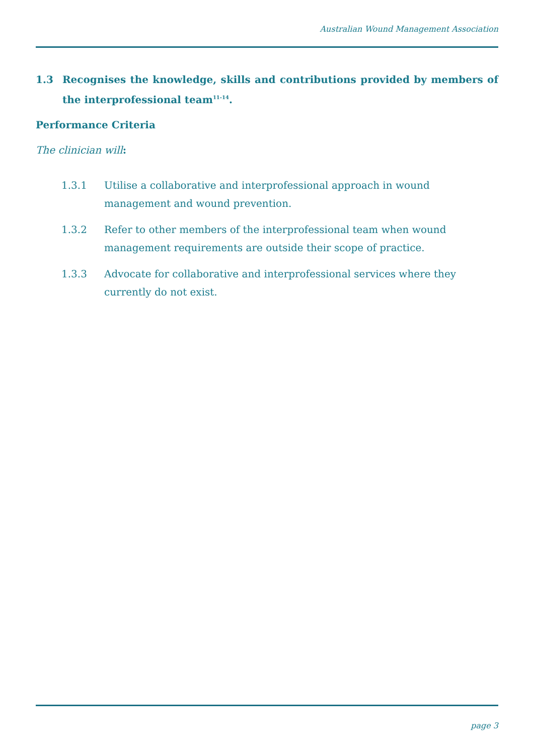Australian Wound Management Association
1.3 Recognises the knowledge, skills and contributions provided by members of the interprofessional team<sup>11-14</sup>.
Performance Criteria
The clinician will:
1.3.1 Utilise a collaborative and interprofessional approach in wound management and wound prevention.
1.3.2 Refer to other members of the interprofessional team when wound management requirements are outside their scope of practice.
1.3.3 Advocate for collaborative and interprofessional services where they currently do not exist.
page 3